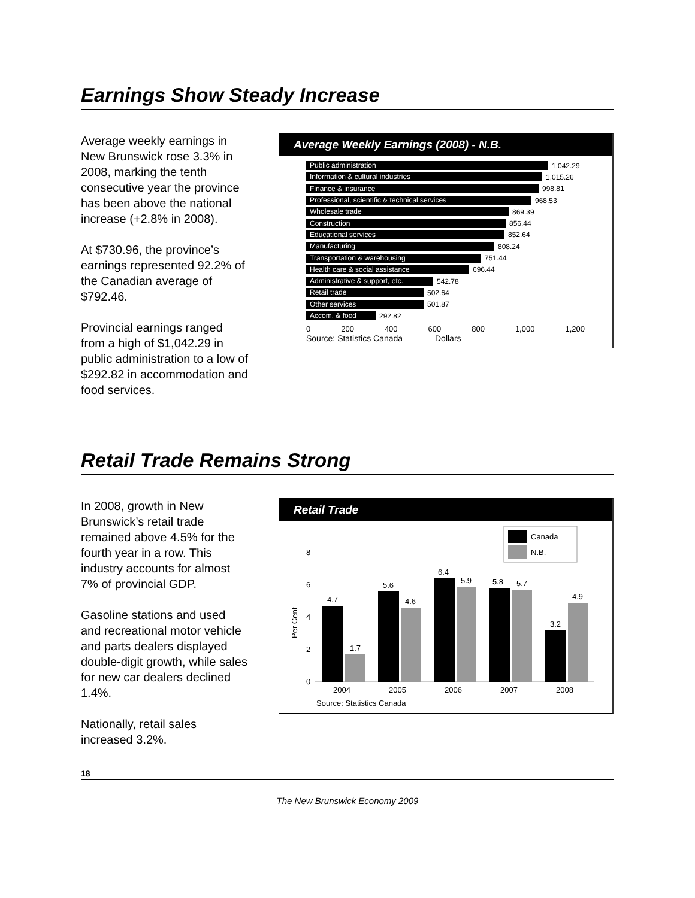Earnings Show Steady Increase
Average weekly earnings in New Brunswick rose 3.3% in 2008, marking the tenth consecutive year the province has been above the national increase (+2.8% in 2008).
At $730.96, the province’s earnings represented 92.2% of the Canadian average of $792.46.
Provincial earnings ranged from a high of $1,042.29 in public administration to a low of $292.82 in accommodation and food services.
Average Weekly Earnings (2008) - N.B.
Public administration
1,042.29
Information & cultural industries
1,015.26
Finance & insurance
998.81
Professional, scientific & technical services
968.53
Wholesale trade
869.39
Construction
856.44
Educational services
852.64
Manufacturing
808.24
Transportation & warehousing
751.44
Health care & social assistance
696.44
Administrative & support, etc.
542.78
Retail trade
502.64
Other services
501.87
Accom. & food
292.82
0 200 400 600 800 1,000 1,200
Source: Statistics Canada Dollars
Retail Trade Remains Strong
In 2008, growth in New Brunswick’s retail trade remained above 4.5% for the fourth year in a row. This industry accounts for almost 7% of provincial GDP.
Gasoline stations and used and recreational motor vehicle and parts dealers displayed double-digit growth, while sales for new car dealers declined 1.4%.
Nationally, retail sales increased 3.2%.
Retail Trade
Canada
N.B.
8
6
4
2
0
Per Cent
4.7
1.7
5.6
4.6
6.4
5.9
5.8
5.7
3.2
4.9
2004
2005
2006
2007
2008
Source: Statistics Canada
18
The New Brunswick Economy 2009